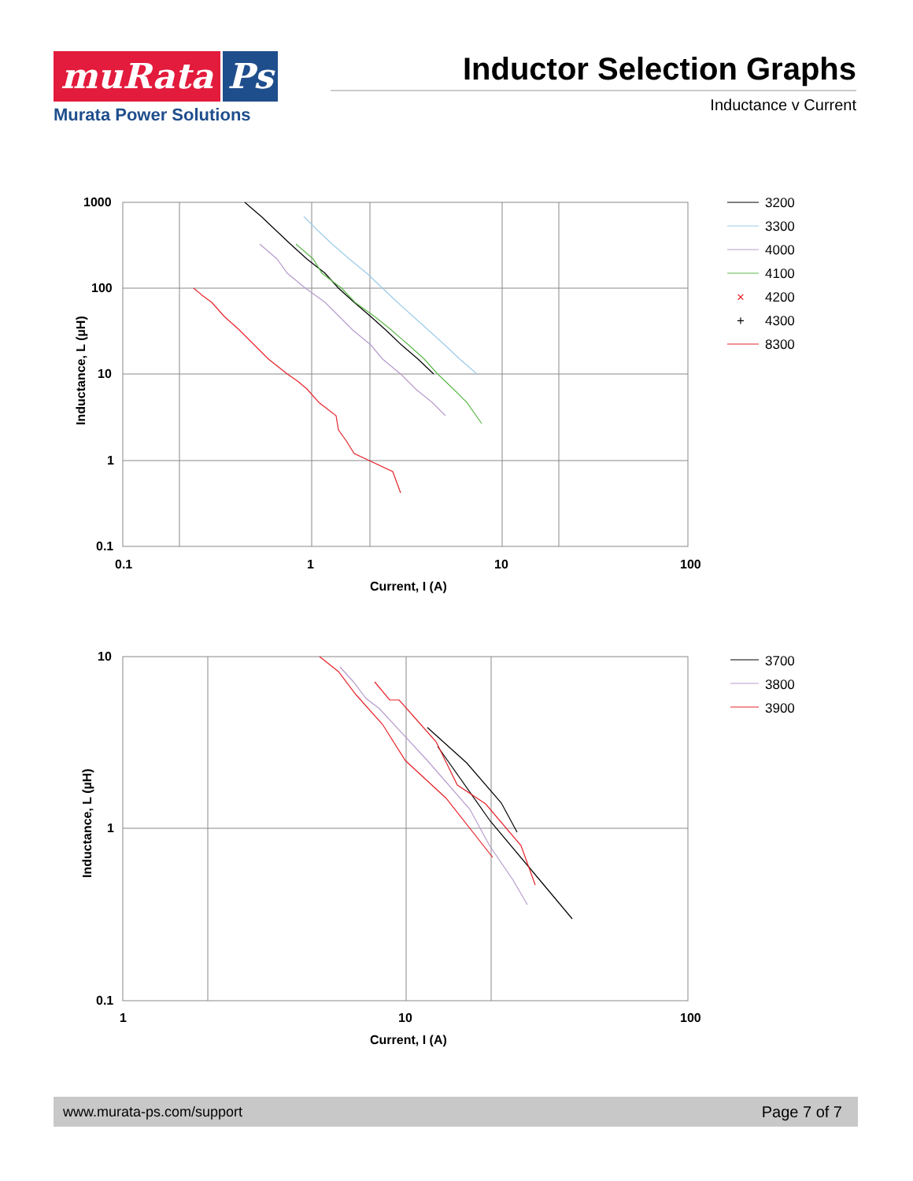muRata Ps
Murata Power Solutions
Inductor Selection Graphs
Inductance v Current
1000
100
10
1
0.1
0.1
1
10
100
Current, I (A)
10
1
0.1
1
10
100
Current, I (A)
Inductance, L (µH)
Inductance, L (µH)
3200
3300
4000
4100
×
4200
+
4300
8300
3700
3800
3900
www.murata-ps.com/support Page 7 of 7